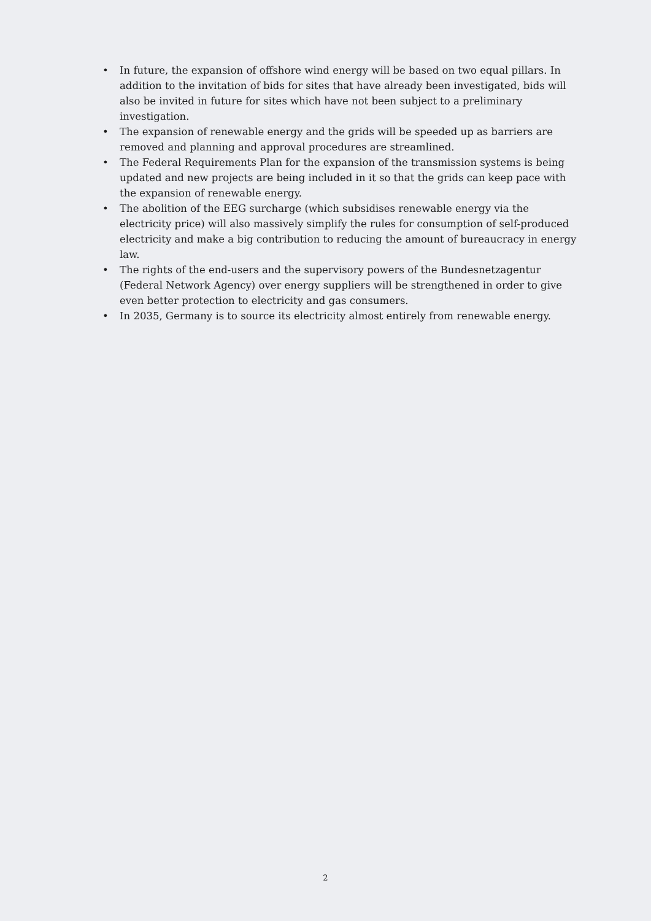• In future, the expansion of offshore wind energy will be based on two equal pillars. In addition to the invitation of bids for sites that have already been investigated, bids will also be invited in future for sites which have not been subject to a preliminary investigation.
• The expansion of renewable energy and the grids will be speeded up as barriers are removed and planning and approval procedures are streamlined.
• The Federal Requirements Plan for the expansion of the transmission systems is being updated and new projects are being included in it so that the grids can keep pace with the expansion of renewable energy.
• The abolition of the EEG surcharge (which subsidises renewable energy via the electricity price) will also massively simplify the rules for consumption of self-produced electricity and make a big contribution to reducing the amount of bureaucracy in energy law.
• The rights of the end-users and the supervisory powers of the Bundesnetzagentur (Federal Network Agency) over energy suppliers will be strengthened in order to give even better protection to electricity and gas consumers.
• In 2035, Germany is to source its electricity almost entirely from renewable energy.
2